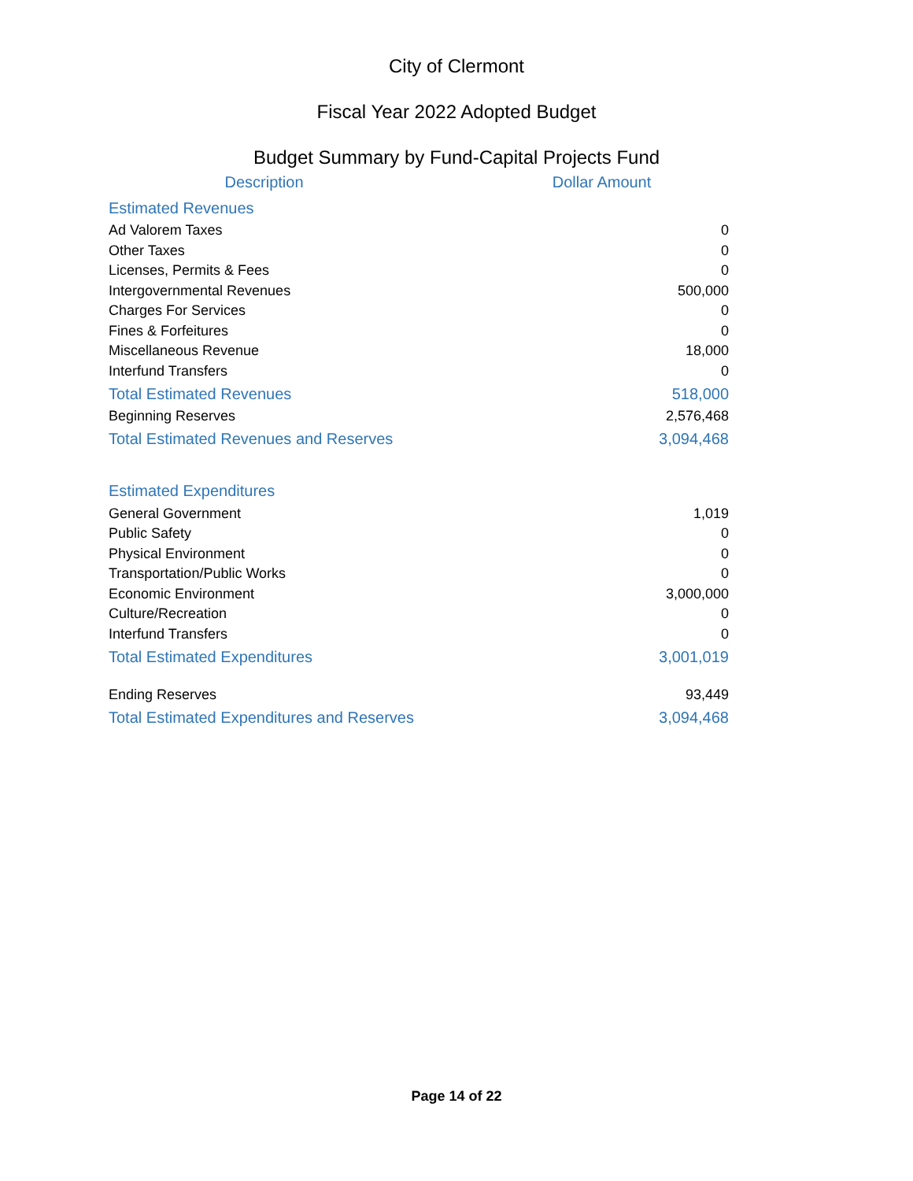City of Clermont
Fiscal Year 2022 Adopted Budget
Budget Summary by Fund-Capital Projects Fund
| Description | Dollar Amount |
| --- | --- |
| Estimated Revenues | |
| Ad Valorem Taxes | 0 |
| Other Taxes | 0 |
| Licenses, Permits & Fees | 0 |
| Intergovernmental Revenues | 500,000 |
| Charges For Services | 0 |
| Fines & Forfeitures | 0 |
| Miscellaneous Revenue | 18,000 |
| Interfund Transfers | 0 |
| Total Estimated Revenues | 518,000 |
| Beginning Reserves | 2,576,468 |
| Total Estimated Revenues and Reserves | 3,094,468 |
| Estimated Expenditures | |
| General Government | 1,019 |
| Public Safety | 0 |
| Physical Environment | 0 |
| Transportation/Public Works | 0 |
| Economic Environment | 3,000,000 |
| Culture/Recreation | 0 |
| Interfund Transfers | 0 |
| Total Estimated Expenditures | 3,001,019 |
| Ending Reserves | 93,449 |
| Total Estimated Expenditures and Reserves | 3,094,468 |
Page 14 of 22